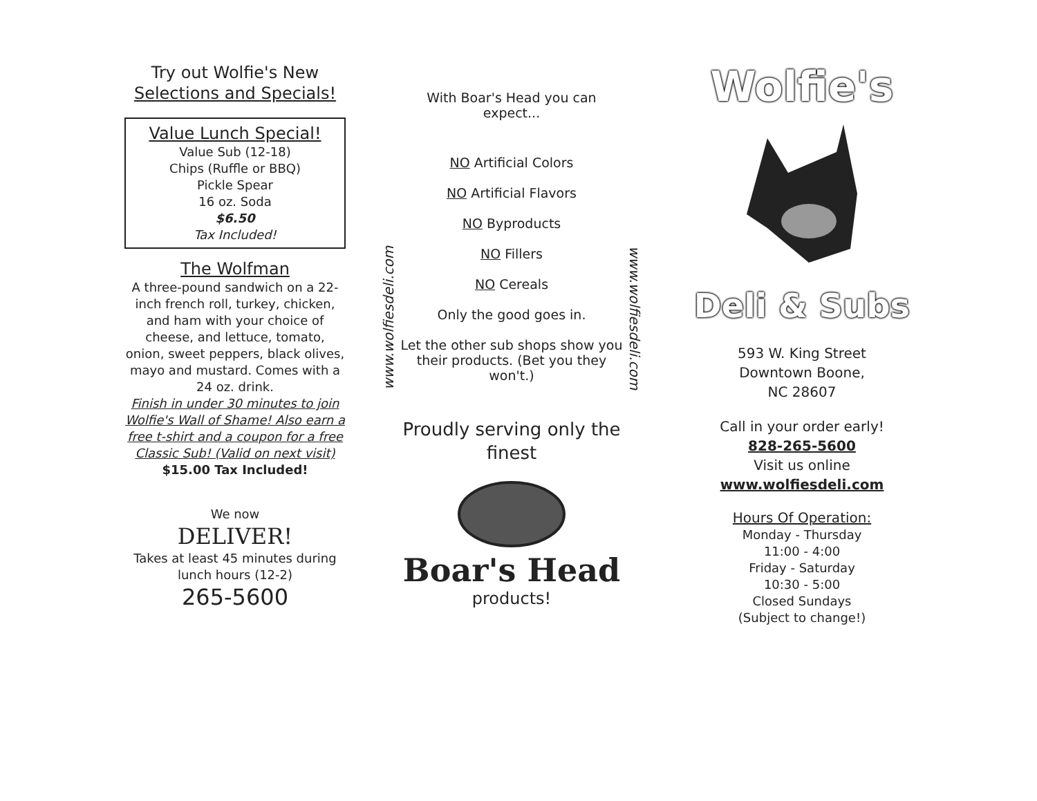Try out Wolfie's New
Selections and Specials!
Value Lunch Special!
Value Sub (12-18)
Chips (Ruffle or BBQ)
Pickle Spear
16 oz. Soda
$6.50
Tax Included!
The Wolfman
A three-pound sandwich on a 22-inch french roll, turkey, chicken, and ham with your choice of cheese, and lettuce, tomato, onion, sweet peppers, black olives, mayo and mustard. Comes with a 24 oz. drink.
Finish in under 30 minutes to join Wolfie's Wall of Shame! Also earn a free t-shirt and a coupon for a free Classic Sub! (Valid on next visit)
$15.00 Tax Included!
We now
DELIVER!
Takes at least 45 minutes during lunch hours (12-2)
265-5600
www.wolfiesdeli.com
With Boar's Head you can expect...
NO Artificial Colors
NO Artificial Flavors
NO Byproducts
NO Fillers
NO Cereals
Only the good goes in.
Let the other sub shops show you their products. (Bet you they won't.)
Proudly serving only the finest
Boar's Head
products!
www.wolfiesdeli.com
Wolfie's
Deli & Subs
593 W. King Street
Downtown Boone,
NC 28607
Call in your order early!
828-265-5600
Visit us online
www.wolfiesdeli.com
Hours Of Operation:
Monday - Thursday
11:00 - 4:00
Friday - Saturday
10:30 - 5:00
Closed Sundays
(Subject to change!)